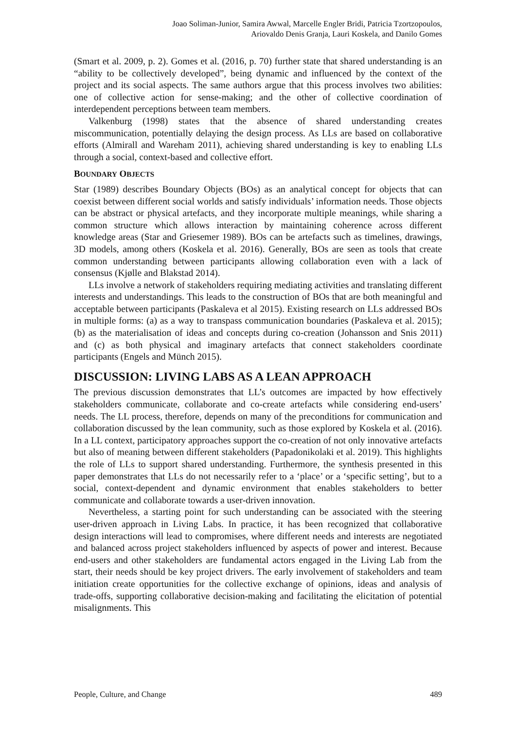Joao Soliman-Junior, Samira Awwal, Marcelle Engler Bridi, Patricia Tzortzopoulos,
Ariovaldo Denis Granja, Lauri Koskela, and Danilo Gomes
(Smart et al. 2009, p. 2). Gomes et al. (2016, p. 70) further state that shared understanding is an “ability to be collectively developed”, being dynamic and influenced by the context of the project and its social aspects. The same authors argue that this process involves two abilities: one of collective action for sense-making; and the other of collective coordination of interdependent perceptions between team members.
Valkenburg (1998) states that the absence of shared understanding creates miscommunication, potentially delaying the design process. As LLs are based on collaborative efforts (Almirall and Wareham 2011), achieving shared understanding is key to enabling LLs through a social, context-based and collective effort.
BOUNDARY OBJECTS
Star (1989) describes Boundary Objects (BOs) as an analytical concept for objects that can coexist between different social worlds and satisfy individuals’ information needs. Those objects can be abstract or physical artefacts, and they incorporate multiple meanings, while sharing a common structure which allows interaction by maintaining coherence across different knowledge areas (Star and Griesemer 1989). BOs can be artefacts such as timelines, drawings, 3D models, among others (Koskela et al. 2016). Generally, BOs are seen as tools that create common understanding between participants allowing collaboration even with a lack of consensus (Kjølle and Blakstad 2014).
LLs involve a network of stakeholders requiring mediating activities and translating different interests and understandings. This leads to the construction of BOs that are both meaningful and acceptable between participants (Paskaleva et al 2015). Existing research on LLs addressed BOs in multiple forms: (a) as a way to transpass communication boundaries (Paskaleva et al. 2015); (b) as the materialisation of ideas and concepts during co-creation (Johansson and Snis 2011) and (c) as both physical and imaginary artefacts that connect stakeholders coordinate participants (Engels and Münch 2015).
DISCUSSION: LIVING LABS AS A LEAN APPROACH
The previous discussion demonstrates that LL’s outcomes are impacted by how effectively stakeholders communicate, collaborate and co-create artefacts while considering end-users’ needs. The LL process, therefore, depends on many of the preconditions for communication and collaboration discussed by the lean community, such as those explored by Koskela et al. (2016). In a LL context, participatory approaches support the co-creation of not only innovative artefacts but also of meaning between different stakeholders (Papadonikolaki et al. 2019). This highlights the role of LLs to support shared understanding. Furthermore, the synthesis presented in this paper demonstrates that LLs do not necessarily refer to a ‘place’ or a ‘specific setting’, but to a social, context-dependent and dynamic environment that enables stakeholders to better communicate and collaborate towards a user-driven innovation.
Nevertheless, a starting point for such understanding can be associated with the steering user-driven approach in Living Labs. In practice, it has been recognized that collaborative design interactions will lead to compromises, where different needs and interests are negotiated and balanced across project stakeholders influenced by aspects of power and interest. Because end-users and other stakeholders are fundamental actors engaged in the Living Lab from the start, their needs should be key project drivers. The early involvement of stakeholders and team initiation create opportunities for the collective exchange of opinions, ideas and analysis of trade-offs, supporting collaborative decision-making and facilitating the elicitation of potential misalignments. This
People, Culture, and Change 489